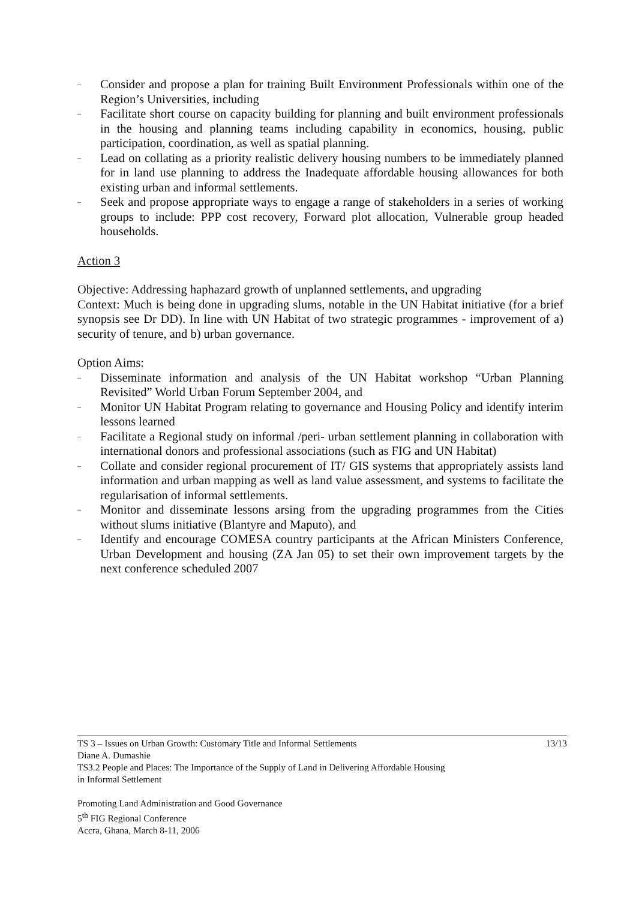– Consider and propose a plan for training Built Environment Professionals within one of the Region’s Universities, including
– Facilitate short course on capacity building for planning and built environment professionals in the housing and planning teams including capability in economics, housing, public participation, coordination, as well as spatial planning.
– Lead on collating as a priority realistic delivery housing numbers to be immediately planned for in land use planning to address the Inadequate affordable housing allowances for both existing urban and informal settlements.
– Seek and propose appropriate ways to engage a range of stakeholders in a series of working groups to include: PPP cost recovery, Forward plot allocation, Vulnerable group headed households.
Action 3
Objective: Addressing haphazard growth of unplanned settlements, and upgrading
Context: Much is being done in upgrading slums, notable in the UN Habitat initiative (for a brief synopsis see Dr DD). In line with UN Habitat of two strategic programmes - improvement of a) security of tenure, and b) urban governance.
Option Aims:
– Disseminate information and analysis of the UN Habitat workshop “Urban Planning Revisited” World Urban Forum September 2004, and
– Monitor UN Habitat Program relating to governance and Housing Policy and identify interim lessons learned
– Facilitate a Regional study on informal /peri- urban settlement planning in collaboration with international donors and professional associations (such as FIG and UN Habitat)
– Collate and consider regional procurement of IT/ GIS systems that appropriately assists land information and urban mapping as well as land value assessment, and systems to facilitate the regularisation of informal settlements.
– Monitor and disseminate lessons arsing from the upgrading programmes from the Cities without slums initiative (Blantyre and Maputo), and
– Identify and encourage COMESA country participants at the African Ministers Conference, Urban Development and housing (ZA Jan 05) to set their own improvement targets by the next conference scheduled 2007
TS 3 – Issues on Urban Growth: Customary Title and Informal Settlements 13/13
Diane A. Dumashie
TS3.2 People and Places: The Importance of the Supply of Land in Delivering Affordable Housing
in Informal Settlement
Promoting Land Administration and Good Governance
5<sup>th</sup> FIG Regional Conference
Accra, Ghana, March 8-11, 2006